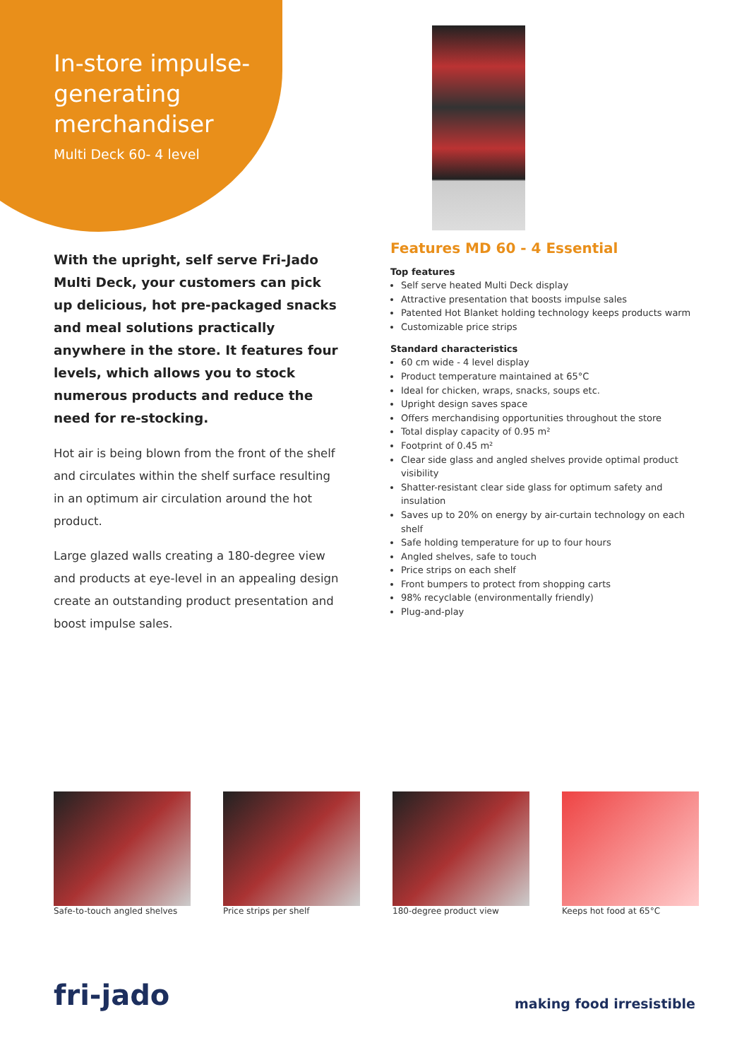In-store impulse-generating merchandiser
Multi Deck 60- 4 level
With the upright, self serve Fri-Jado Multi Deck, your customers can pick up delicious, hot pre-packaged snacks and meal solutions practically anywhere in the store. It features four levels, which allows you to stock numerous products and reduce the need for re-stocking.
Hot air is being blown from the front of the shelf and circulates within the shelf surface resulting in an optimum air circulation around the hot product.
Large glazed walls creating a 180-degree view and products at eye-level in an appealing design create an outstanding product presentation and boost impulse sales.
Features MD 60 - 4 Essential
Top features
Self serve heated Multi Deck display
Attractive presentation that boosts impulse sales
Patented Hot Blanket holding technology keeps products warm
Customizable price strips
Standard characteristics
60 cm wide - 4 level display
Product temperature maintained at 65°C
Ideal for chicken, wraps, snacks, soups etc.
Upright design saves space
Offers merchandising opportunities throughout the store
Total display capacity of 0.95 m²
Footprint of 0.45 m²
Clear side glass and angled shelves provide optimal product visibility
Shatter-resistant clear side glass for optimum safety and insulation
Saves up to 20% on energy by air-curtain technology on each shelf
Safe holding temperature for up to four hours
Angled shelves, safe to touch
Price strips on each shelf
Front bumpers to protect from shopping carts
98% recyclable (environmentally friendly)
Plug-and-play
Safe-to-touch angled shelves
Price strips per shelf 180-degree product view Keeps hot food at 65°C
fri-jado
making food irresistible